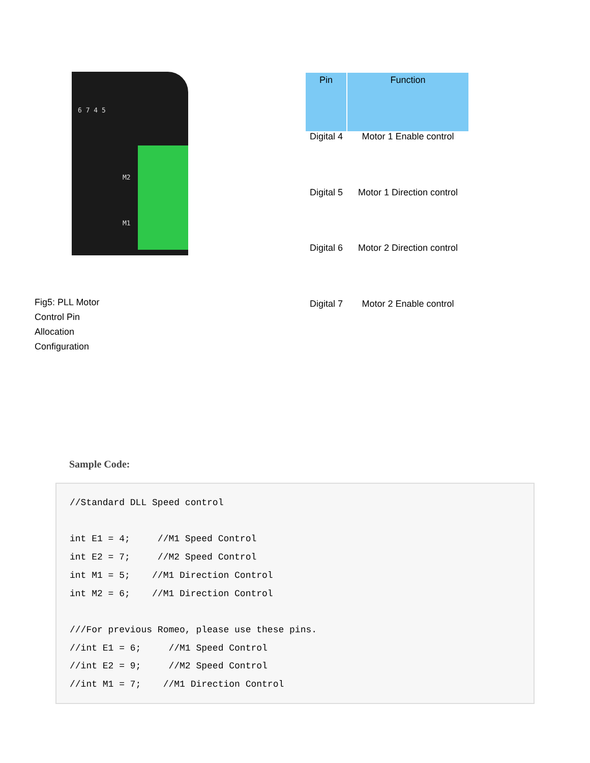6 7 4 5
M2
M1
Fig5: PLL Motor Control Pin Allocation Configuration
| Pin | Function |
| --- | --- |
| Digital 4 | Motor 1 Enable control |
| Digital 5 | Motor 1 Direction control |
| Digital 6 | Motor 2 Direction control |
| Digital 7 | Motor 2 Enable control |
Sample Code:
//Standard DLL Speed control

int E1 = 4;     //M1 Speed Control
int E2 = 7;     //M2 Speed Control
int M1 = 5;    //M1 Direction Control
int M2 = 6;    //M1 Direction Control

///For previous Romeo, please use these pins.
//int E1 = 6;     //M1 Speed Control
//int E2 = 9;     //M2 Speed Control
//int M1 = 7;    //M1 Direction Control